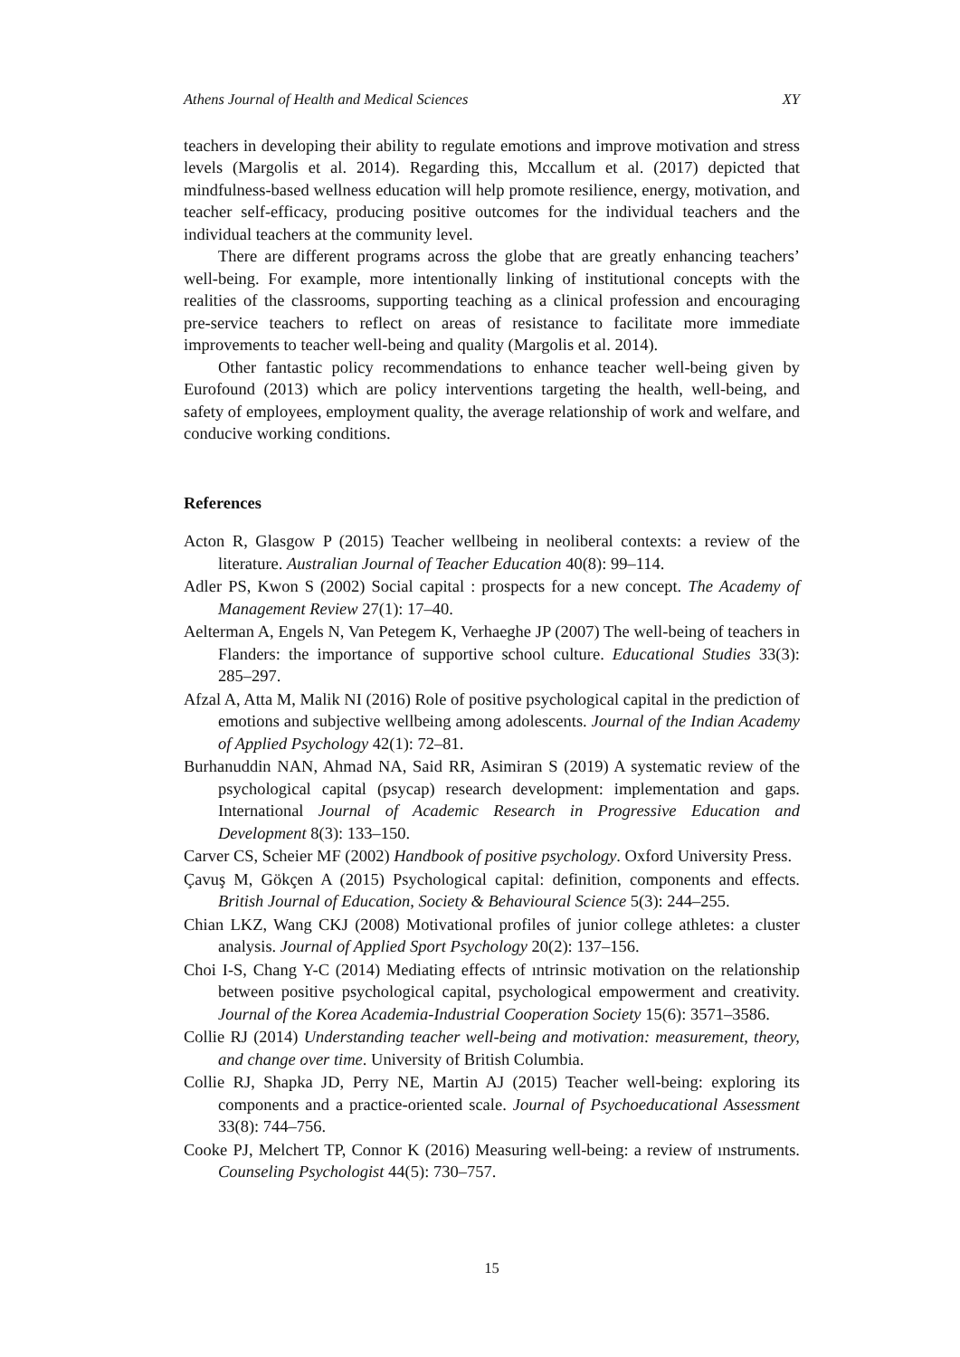Athens Journal of Health and Medical Sciences XY
teachers in developing their ability to regulate emotions and improve motivation and stress levels (Margolis et al. 2014). Regarding this, Mccallum et al. (2017) depicted that mindfulness-based wellness education will help promote resilience, energy, motivation, and teacher self-efficacy, producing positive outcomes for the individual teachers and the individual teachers at the community level.
There are different programs across the globe that are greatly enhancing teachers’ well-being. For example, more intentionally linking of institutional concepts with the realities of the classrooms, supporting teaching as a clinical profession and encouraging pre-service teachers to reflect on areas of resistance to facilitate more immediate improvements to teacher well-being and quality (Margolis et al. 2014).
Other fantastic policy recommendations to enhance teacher well-being given by Eurofound (2013) which are policy interventions targeting the health, well-being, and safety of employees, employment quality, the average relationship of work and welfare, and conducive working conditions.
References
Acton R, Glasgow P (2015) Teacher wellbeing in neoliberal contexts: a review of the literature. Australian Journal of Teacher Education 40(8): 99–114.
Adler PS, Kwon S (2002) Social capital : prospects for a new concept. The Academy of Management Review 27(1): 17–40.
Aelterman A, Engels N, Van Petegem K, Verhaeghe JP (2007) The well-being of teachers in Flanders: the importance of supportive school culture. Educational Studies 33(3): 285–297.
Afzal A, Atta M, Malik NI (2016) Role of positive psychological capital in the prediction of emotions and subjective wellbeing among adolescents. Journal of the Indian Academy of Applied Psychology 42(1): 72–81.
Burhanuddin NAN, Ahmad NA, Said RR, Asimiran S (2019) A systematic review of the psychological capital (psycap) research development: implementation and gaps. International Journal of Academic Research in Progressive Education and Development 8(3): 133–150.
Carver CS, Scheier MF (2002) Handbook of positive psychology. Oxford University Press.
Çavuş M, Gökçen A (2015) Psychological capital: definition, components and effects. British Journal of Education, Society & Behavioural Science 5(3): 244–255.
Chian LKZ, Wang CKJ (2008) Motivational profiles of junior college athletes: a cluster analysis. Journal of Applied Sport Psychology 20(2): 137–156.
Choi I-S, Chang Y-C (2014) Mediating effects of ıntrinsic motivation on the relationship between positive psychological capital, psychological empowerment and creativity. Journal of the Korea Academia-Industrial Cooperation Society 15(6): 3571–3586.
Collie RJ (2014) Understanding teacher well-being and motivation: measurement, theory, and change over time. University of British Columbia.
Collie RJ, Shapka JD, Perry NE, Martin AJ (2015) Teacher well-being: exploring its components and a practice-oriented scale. Journal of Psychoeducational Assessment 33(8): 744–756.
Cooke PJ, Melchert TP, Connor K (2016) Measuring well-being: a review of ınstruments. Counseling Psychologist 44(5): 730–757.
15